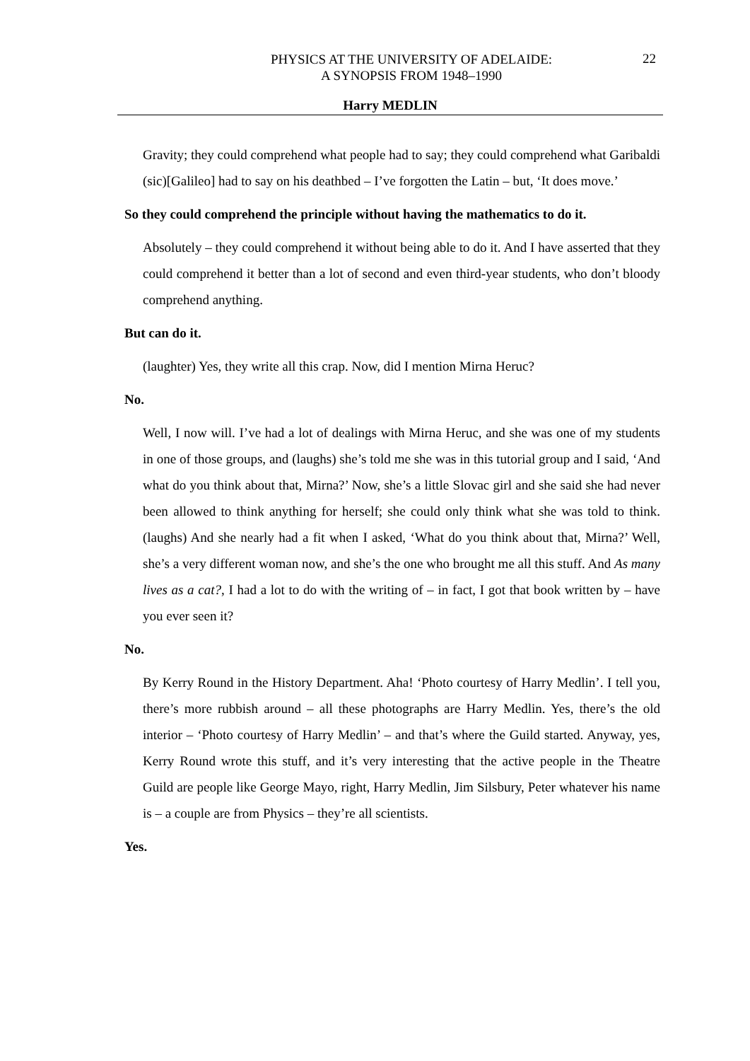PHYSICS AT THE UNIVERSITY OF ADELAIDE:
A SYNOPSIS FROM 1948–1990
22
Harry MEDLIN
Gravity; they could comprehend what people had to say; they could comprehend what Garibaldi (sic)[Galileo] had to say on his deathbed – I’ve forgotten the Latin – but, ‘It does move.’
So they could comprehend the principle without having the mathematics to do it.
Absolutely – they could comprehend it without being able to do it. And I have asserted that they could comprehend it better than a lot of second and even third-year students, who don’t bloody comprehend anything.
But can do it.
(laughter) Yes, they write all this crap. Now, did I mention Mirna Heruc?
No.
Well, I now will. I’ve had a lot of dealings with Mirna Heruc, and she was one of my students in one of those groups, and (laughs) she’s told me she was in this tutorial group and I said, ‘And what do you think about that, Mirna?’ Now, she’s a little Slovac girl and she said she had never been allowed to think anything for herself; she could only think what she was told to think. (laughs) And she nearly had a fit when I asked, ‘What do you think about that, Mirna?’ Well, she’s a very different woman now, and she’s the one who brought me all this stuff. And As many lives as a cat?, I had a lot to do with the writing of – in fact, I got that book written by – have you ever seen it?
No.
By Kerry Round in the History Department. Aha! ‘Photo courtesy of Harry Medlin’. I tell you, there’s more rubbish around – all these photographs are Harry Medlin. Yes, there’s the old interior – ‘Photo courtesy of Harry Medlin’ – and that’s where the Guild started. Anyway, yes, Kerry Round wrote this stuff, and it’s very interesting that the active people in the Theatre Guild are people like George Mayo, right, Harry Medlin, Jim Silsbury, Peter whatever his name is – a couple are from Physics – they’re all scientists.
Yes.